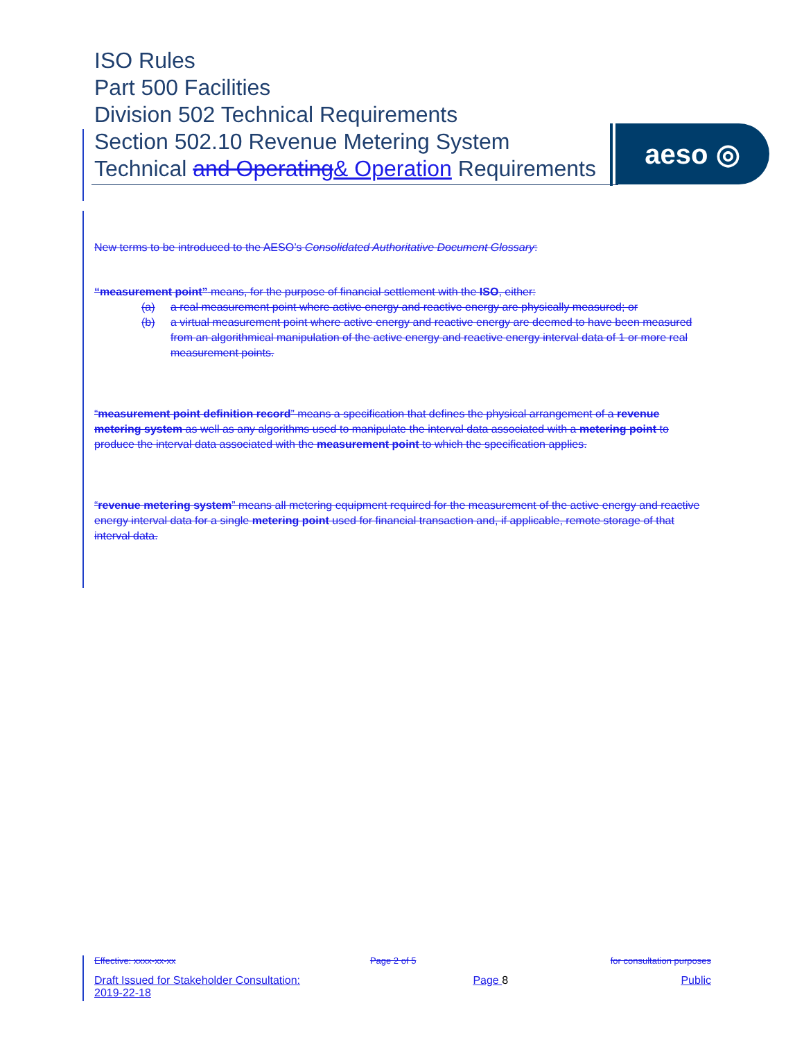ISO Rules
Part 500 Facilities
Division 502 Technical Requirements
Section 502.10 Revenue Metering System
Technical and Operating& Operation Requirements
aeso ◎
New terms to be introduced to the AESO’s Consolidated Authoritative Document Glossary:
“measurement point” means, for the purpose of financial settlement with the ISO, either:
(a) a real measurement point where active energy and reactive energy are physically measured; or
(b) a virtual measurement point where active energy and reactive energy are deemed to have been measured from an algorithmical manipulation of the active energy and reactive energy interval data of 1 or more real measurement points.
“measurement point definition record” means a specification that defines the physical arrangement of a revenue metering system as well as any algorithms used to manipulate the interval data associated with a metering point to produce the interval data associated with the measurement point to which the specification applies.
“revenue metering system” means all metering equipment required for the measurement of the active energy and reactive energy interval data for a single metering point used for financial transaction and, if applicable, remote storage of that interval data.
Effective: xxxx-xx-xx Page 2 of 5 for consultation purposes
Draft Issued for Stakeholder Consultation:
2019-22-18 Page 8 Public